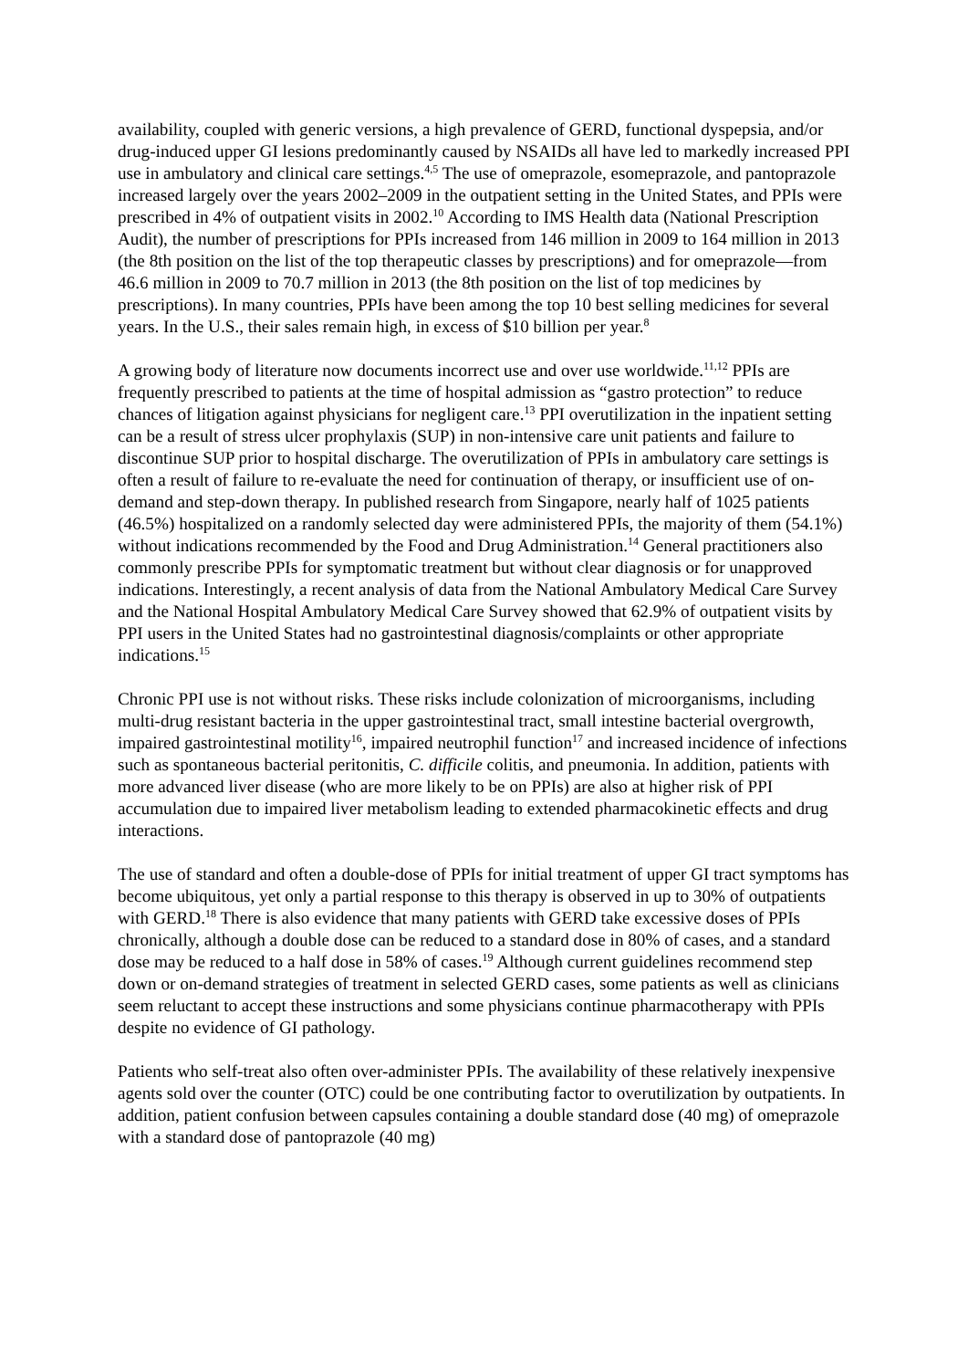availability, coupled with generic versions, a high prevalence of GERD, functional dyspepsia, and/or drug-induced upper GI lesions predominantly caused by NSAIDs all have led to markedly increased PPI use in ambulatory and clinical care settings.<sup>4,5</sup> The use of omeprazole, esomeprazole, and pantoprazole increased largely over the years 2002–2009 in the outpatient setting in the United States, and PPIs were prescribed in 4% of outpatient visits in 2002.<sup>10</sup> According to IMS Health data (National Prescription Audit), the number of prescriptions for PPIs increased from 146 million in 2009 to 164 million in 2013 (the 8th position on the list of the top therapeutic classes by prescriptions) and for omeprazole—from 46.6 million in 2009 to 70.7 million in 2013 (the 8th position on the list of top medicines by prescriptions). In many countries, PPIs have been among the top 10 best selling medicines for several years. In the U.S., their sales remain high, in excess of $10 billion per year.<sup>8</sup>
A growing body of literature now documents incorrect use and over use worldwide.<sup>11,12</sup> PPIs are frequently prescribed to patients at the time of hospital admission as “gastro protection” to reduce chances of litigation against physicians for negligent care.<sup>13</sup> PPI overutilization in the inpatient setting can be a result of stress ulcer prophylaxis (SUP) in non-intensive care unit patients and failure to discontinue SUP prior to hospital discharge. The overutilization of PPIs in ambulatory care settings is often a result of failure to re-evaluate the need for continuation of therapy, or insufficient use of on-demand and step-down therapy. In published research from Singapore, nearly half of 1025 patients (46.5%) hospitalized on a randomly selected day were administered PPIs, the majority of them (54.1%) without indications recommended by the Food and Drug Administration.<sup>14</sup> General practitioners also commonly prescribe PPIs for symptomatic treatment but without clear diagnosis or for unapproved indications. Interestingly, a recent analysis of data from the National Ambulatory Medical Care Survey and the National Hospital Ambulatory Medical Care Survey showed that 62.9% of outpatient visits by PPI users in the United States had no gastrointestinal diagnosis/complaints or other appropriate indications.<sup>15</sup>
Chronic PPI use is not without risks. These risks include colonization of microorganisms, including multi-drug resistant bacteria in the upper gastrointestinal tract, small intestine bacterial overgrowth, impaired gastrointestinal motility<sup>16</sup>, impaired neutrophil function<sup>17</sup> and increased incidence of infections such as spontaneous bacterial peritonitis, C. difficile colitis, and pneumonia. In addition, patients with more advanced liver disease (who are more likely to be on PPIs) are also at higher risk of PPI accumulation due to impaired liver metabolism leading to extended pharmacokinetic effects and drug interactions.
The use of standard and often a double-dose of PPIs for initial treatment of upper GI tract symptoms has become ubiquitous, yet only a partial response to this therapy is observed in up to 30% of outpatients with GERD.<sup>18</sup> There is also evidence that many patients with GERD take excessive doses of PPIs chronically, although a double dose can be reduced to a standard dose in 80% of cases, and a standard dose may be reduced to a half dose in 58% of cases.<sup>19</sup> Although current guidelines recommend step down or on-demand strategies of treatment in selected GERD cases, some patients as well as clinicians seem reluctant to accept these instructions and some physicians continue pharmacotherapy with PPIs despite no evidence of GI pathology.
Patients who self-treat also often over-administer PPIs. The availability of these relatively inexpensive agents sold over the counter (OTC) could be one contributing factor to overutilization by outpatients. In addition, patient confusion between capsules containing a double standard dose (40 mg) of omeprazole with a standard dose of pantoprazole (40 mg)